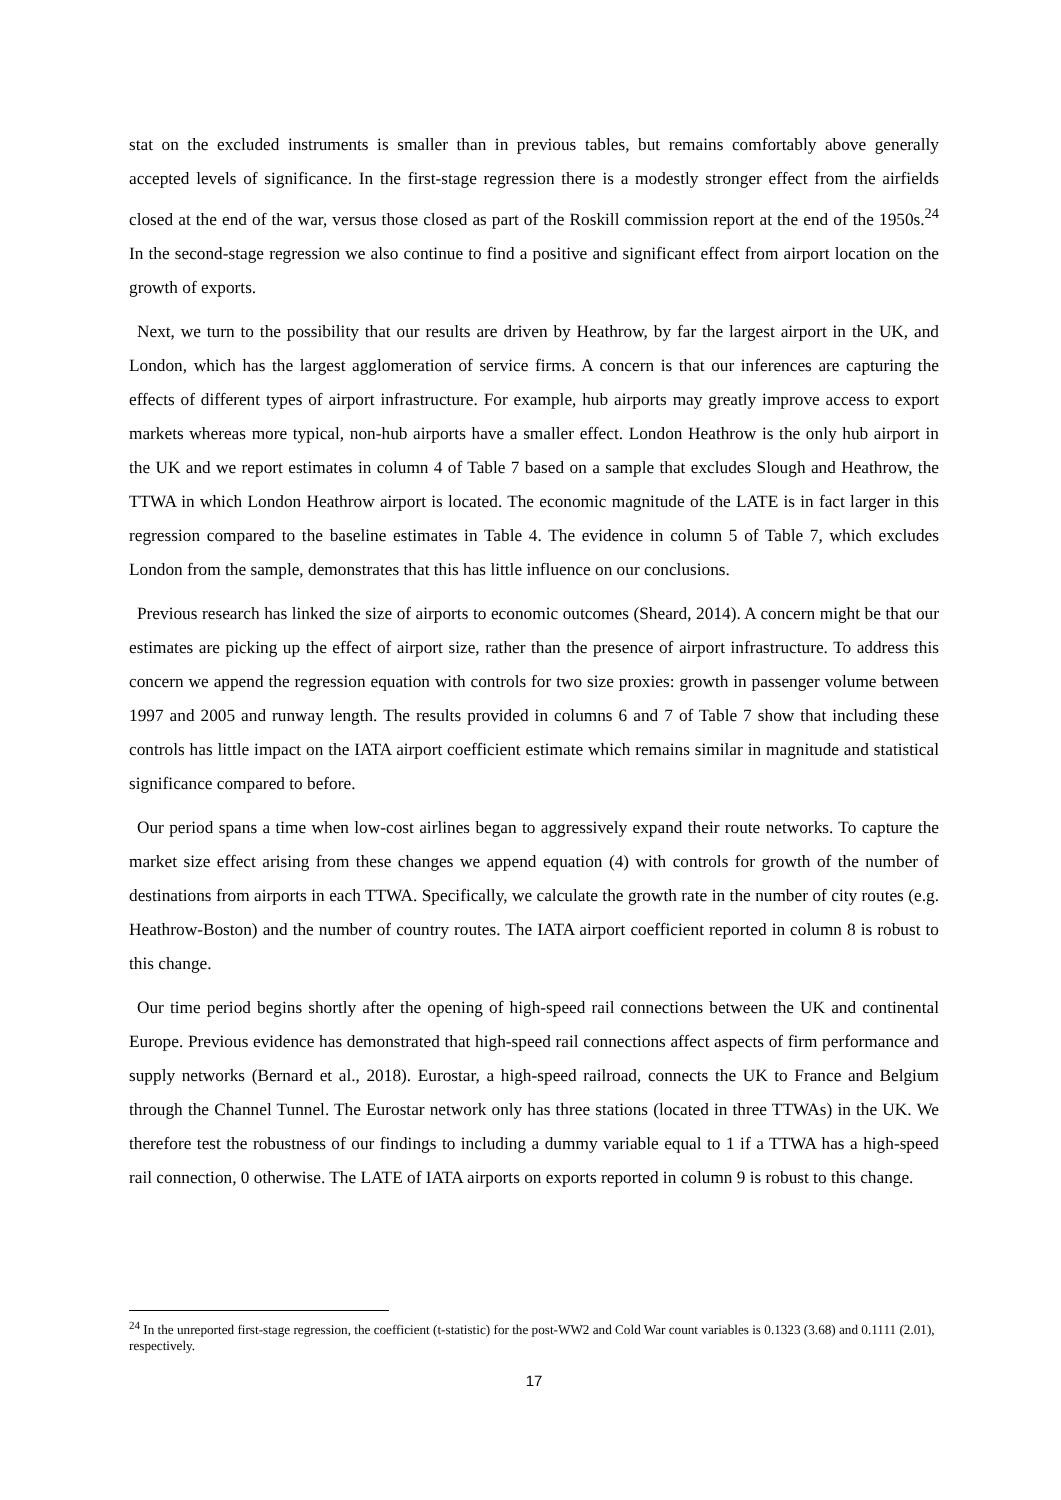stat on the excluded instruments is smaller than in previous tables, but remains comfortably above generally accepted levels of significance. In the first-stage regression there is a modestly stronger effect from the airfields closed at the end of the war, versus those closed as part of the Roskill commission report at the end of the 1950s.<sup>24</sup> In the second-stage regression we also continue to find a positive and significant effect from airport location on the growth of exports.
Next, we turn to the possibility that our results are driven by Heathrow, by far the largest airport in the UK, and London, which has the largest agglomeration of service firms. A concern is that our inferences are capturing the effects of different types of airport infrastructure. For example, hub airports may greatly improve access to export markets whereas more typical, non-hub airports have a smaller effect. London Heathrow is the only hub airport in the UK and we report estimates in column 4 of Table 7 based on a sample that excludes Slough and Heathrow, the TTWA in which London Heathrow airport is located. The economic magnitude of the LATE is in fact larger in this regression compared to the baseline estimates in Table 4. The evidence in column 5 of Table 7, which excludes London from the sample, demonstrates that this has little influence on our conclusions.
Previous research has linked the size of airports to economic outcomes (Sheard, 2014). A concern might be that our estimates are picking up the effect of airport size, rather than the presence of airport infrastructure. To address this concern we append the regression equation with controls for two size proxies: growth in passenger volume between 1997 and 2005 and runway length. The results provided in columns 6 and 7 of Table 7 show that including these controls has little impact on the IATA airport coefficient estimate which remains similar in magnitude and statistical significance compared to before.
Our period spans a time when low-cost airlines began to aggressively expand their route networks. To capture the market size effect arising from these changes we append equation (4) with controls for growth of the number of destinations from airports in each TTWA. Specifically, we calculate the growth rate in the number of city routes (e.g. Heathrow-Boston) and the number of country routes. The IATA airport coefficient reported in column 8 is robust to this change.
Our time period begins shortly after the opening of high-speed rail connections between the UK and continental Europe. Previous evidence has demonstrated that high-speed rail connections affect aspects of firm performance and supply networks (Bernard et al., 2018). Eurostar, a high-speed railroad, connects the UK to France and Belgium through the Channel Tunnel. The Eurostar network only has three stations (located in three TTWAs) in the UK. We therefore test the robustness of our findings to including a dummy variable equal to 1 if a TTWA has a high-speed rail connection, 0 otherwise. The LATE of IATA airports on exports reported in column 9 is robust to this change.
<sup>24</sup> In the unreported first-stage regression, the coefficient (t-statistic) for the post-WW2 and Cold War count variables is 0.1323 (3.68) and 0.1111 (2.01), respectively.
17